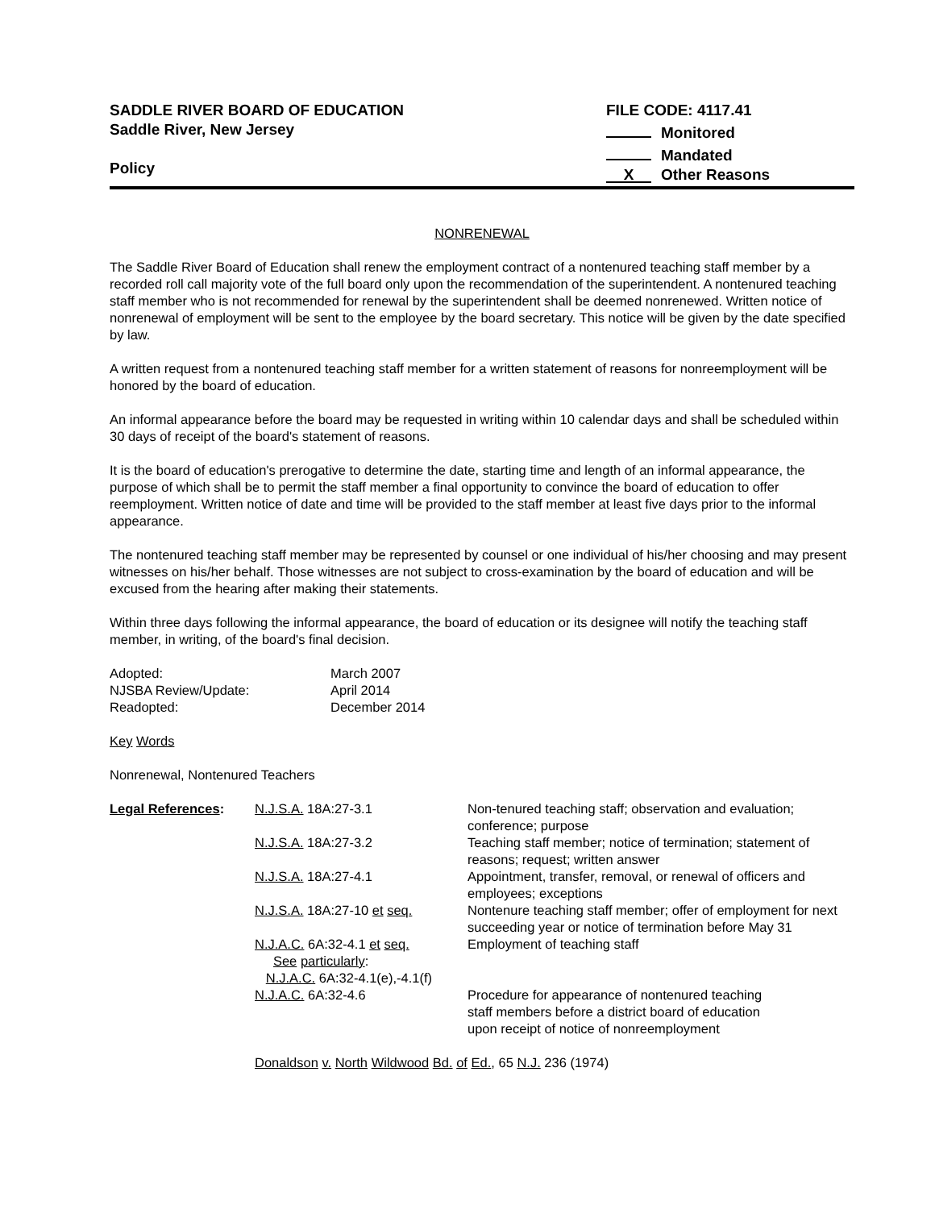SADDLE RIVER BOARD OF EDUCATION
Saddle River, New Jersey
Policy
FILE CODE: 4117.41
Monitored
Mandated
X Other Reasons
NONRENEWAL
The Saddle River Board of Education shall renew the employment contract of a nontenured teaching staff member by a recorded roll call majority vote of the full board only upon the recommendation of the superintendent. A nontenured teaching staff member who is not recommended for renewal by the superintendent shall be deemed nonrenewed. Written notice of nonrenewal of employment will be sent to the employee by the board secretary. This notice will be given by the date specified by law.
A written request from a nontenured teaching staff member for a written statement of reasons for nonreemployment will be honored by the board of education.
An informal appearance before the board may be requested in writing within 10 calendar days and shall be scheduled within 30 days of receipt of the board's statement of reasons.
It is the board of education's prerogative to determine the date, starting time and length of an informal appearance, the purpose of which shall be to permit the staff member a final opportunity to convince the board of education to offer reemployment. Written notice of date and time will be provided to the staff member at least five days prior to the informal appearance.
The nontenured teaching staff member may be represented by counsel or one individual of his/her choosing and may present witnesses on his/her behalf. Those witnesses are not subject to cross-examination by the board of education and will be excused from the hearing after making their statements.
Within three days following the informal appearance, the board of education or its designee will notify the teaching staff member, in writing, of the board's final decision.
| Adopted: | March 2007 |
| NJSBA Review/Update: | April 2014 |
| Readopted: | December 2014 |
Key Words
Nonrenewal, Nontenured Teachers
| Legal References : | N.J.S.A. 18A:27-3.1 | Non-tenured teaching staff; observation and evaluation; conference; purpose |
| | N.J.S.A. 18A:27-3.2 | Teaching staff member; notice of termination; statement of reasons; request; written answer |
| | N.J.S.A. 18A:27-4.1 | Appointment, transfer, removal, or renewal of officers and employees; exceptions |
| | N.J.S.A. 18A:27-10 et seq. | Nontenure teaching staff member; offer of employment for next succeeding year or notice of termination before May 31 |
| | N.J.A.C. 6A:32-4.1 et seq. See particularly : N.J.A.C. 6A:32-4.1(e),-4.1(f) | Employment of teaching staff |
| | N.J.A.C. 6A:32-4.6 | Procedure for appearance of nontenured teaching staff members before a district board of education upon receipt of notice of nonreemployment |
| | Donaldson v. North Wildwood Bd. of Ed. , 65 N.J. 236 (1974) | |